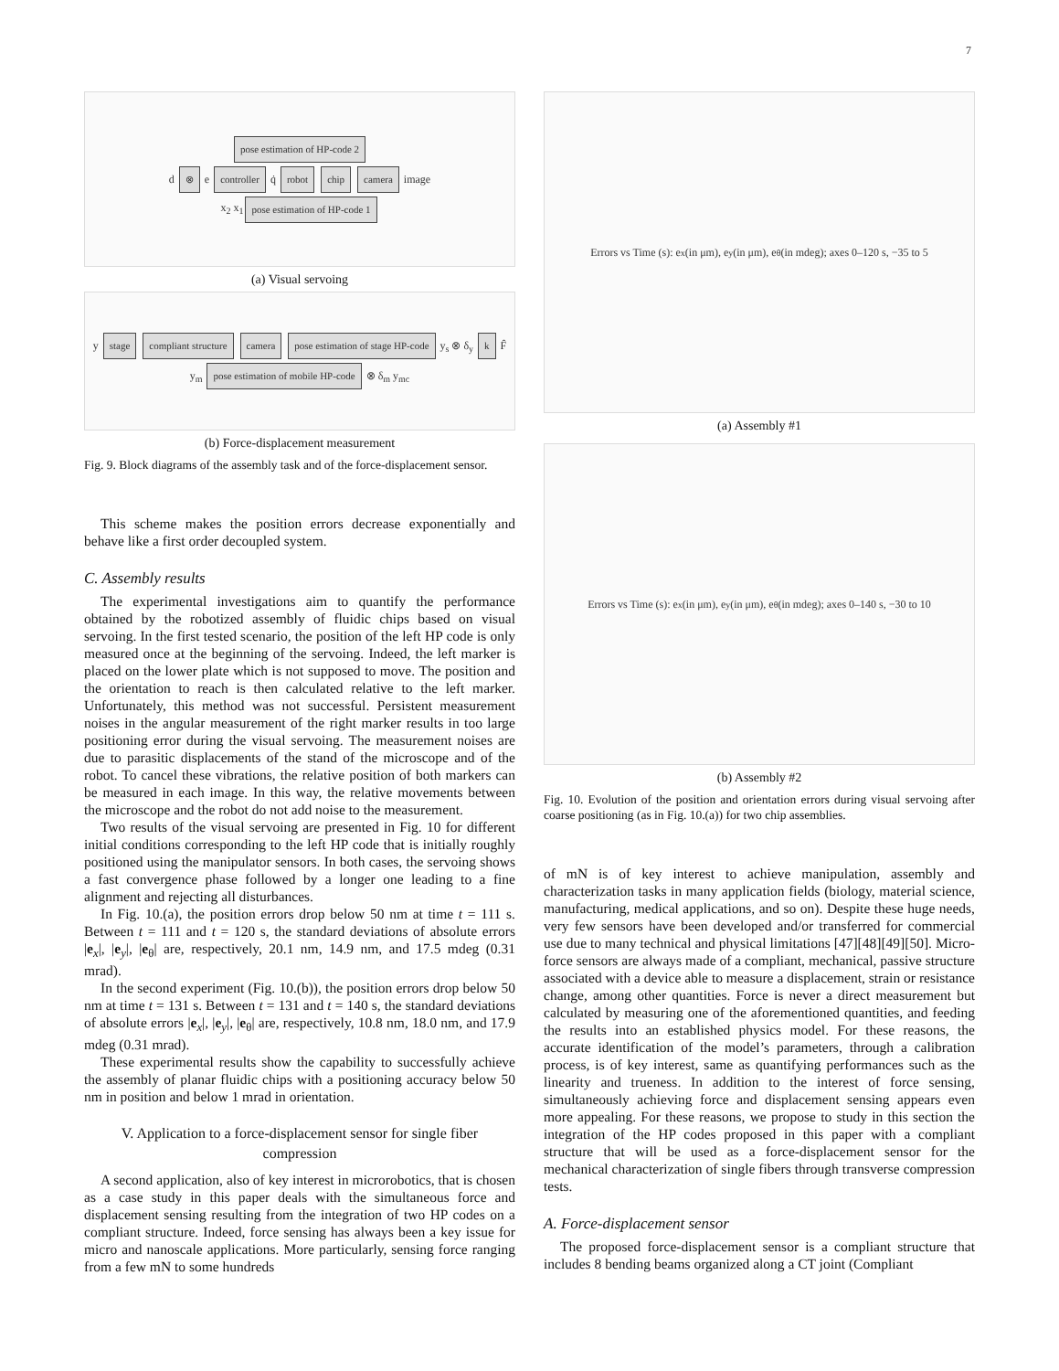7
pose estimation of HP-code 2
d ⊗ e controller q̇ robot chip camera image
x<sub>2</sub> x<sub>1</sub> pose estimation of HP-code 1
(a) Visual servoing
y stage compliant structure camera pose estimation of stage HP-code y<sub>s</sub> ⊗ δ<sub>y</sub> k F̂
y<sub>m</sub> pose estimation of mobile HP-code ⊗ δ<sub>m</sub> y<sub>mc</sub>
(b) Force-displacement measurement
Fig. 9. Block diagrams of the assembly task and of the force-displacement sensor.
This scheme makes the position errors decrease exponentially and behave like a first order decoupled system.
C. Assembly results
The experimental investigations aim to quantify the performance obtained by the robotized assembly of fluidic chips based on visual servoing. In the first tested scenario, the position of the left HP code is only measured once at the beginning of the servoing. Indeed, the left marker is placed on the lower plate which is not supposed to move. The position and the orientation to reach is then calculated relative to the left marker. Unfortunately, this method was not successful. Persistent measurement noises in the angular measurement of the right marker results in too large positioning error during the visual servoing. The measurement noises are due to parasitic displacements of the stand of the microscope and of the robot. To cancel these vibrations, the relative position of both markers can be measured in each image. In this way, the relative movements between the microscope and the robot do not add noise to the measurement.
Two results of the visual servoing are presented in Fig. 10 for different initial conditions corresponding to the left HP code that is initially roughly positioned using the manipulator sensors. In both cases, the servoing shows a fast convergence phase followed by a longer one leading to a fine alignment and rejecting all disturbances.
In Fig. 10.(a), the position errors drop below 50 nm at time t = 111 s. Between t = 111 and t = 120 s, the standard deviations of absolute errors |e<sub>x</sub>|, |e<sub>y</sub>|, |e<sub>θ</sub>| are, respectively, 20.1 nm, 14.9 nm, and 17.5 mdeg (0.31 mrad).
In the second experiment (Fig. 10.(b)), the position errors drop below 50 nm at time t = 131 s. Between t = 131 and t = 140 s, the standard deviations of absolute errors |e<sub>x</sub>|, |e<sub>y</sub>|, |e<sub>θ</sub>| are, respectively, 10.8 nm, 18.0 nm, and 17.9 mdeg (0.31 mrad).
These experimental results show the capability to successfully achieve the assembly of planar fluidic chips with a positioning accuracy below 50 nm in position and below 1 mrad in orientation.
V. Application to a force-displacement sensor for single fiber compression
A second application, also of key interest in microrobotics, that is chosen as a case study in this paper deals with the simultaneous force and displacement sensing resulting from the integration of two HP codes on a compliant structure. Indeed, force sensing has always been a key issue for micro and nanoscale applications. More particularly, sensing force ranging from a few mN to some hundreds
Errors vs Time (s): e<sub>x</sub> (in μm), e<sub>y</sub> (in μm), e<sub>θ</sub> (in mdeg); axes 0–120 s, −35 to 5
(a) Assembly #1
Errors vs Time (s): e<sub>x</sub> (in μm), e<sub>y</sub> (in μm), e<sub>θ</sub> (in mdeg); axes 0–140 s, −30 to 10
(b) Assembly #2
Fig. 10. Evolution of the position and orientation errors during visual servoing after coarse positioning (as in Fig. 10.(a)) for two chip assemblies.
of mN is of key interest to achieve manipulation, assembly and characterization tasks in many application fields (biology, material science, manufacturing, medical applications, and so on). Despite these huge needs, very few sensors have been developed and/or transferred for commercial use due to many technical and physical limitations [47][48][49][50]. Micro-force sensors are always made of a compliant, mechanical, passive structure associated with a device able to measure a displacement, strain or resistance change, among other quantities. Force is never a direct measurement but calculated by measuring one of the aforementioned quantities, and feeding the results into an established physics model. For these reasons, the accurate identification of the model’s parameters, through a calibration process, is of key interest, same as quantifying performances such as the linearity and trueness. In addition to the interest of force sensing, simultaneously achieving force and displacement sensing appears even more appealing. For these reasons, we propose to study in this section the integration of the HP codes proposed in this paper with a compliant structure that will be used as a force-displacement sensor for the mechanical characterization of single fibers through transverse compression tests.
A. Force-displacement sensor
The proposed force-displacement sensor is a compliant structure that includes 8 bending beams organized along a CT joint (Compliant